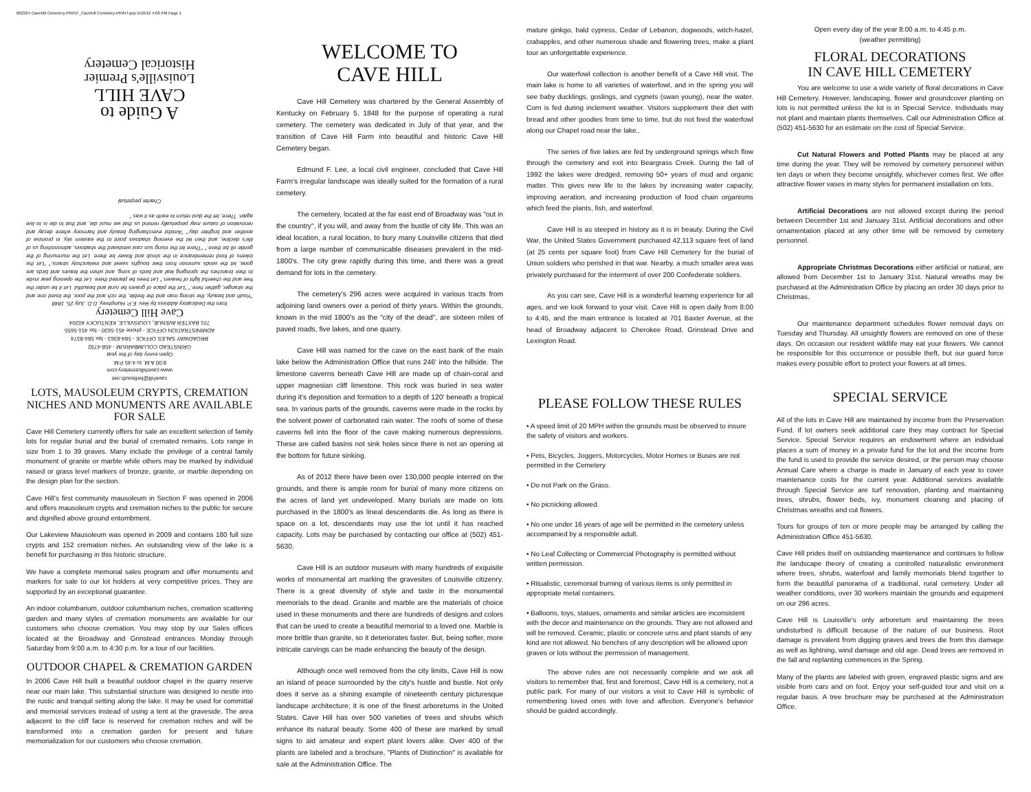002324 Cavehill Cemetery-PRINT_Cavehill Cemetery-PRINT.qxp 5/10/12 4:00 PM Page 1
cavehill@bellsouth.net
www.cavehillcemetery.com
8:00 A.M. to 4:45 P.M.
Open every day of the year
GRINSTEAD COLUMBARIUM - 458-4792
BROADWAY SALES OFFICE - 584-8363 - fax 584-8374
ADMINISTRATION OFFICE - phone 451-5630 - fax 451-5655
701 BAXTER AVENUE, LOUISVILLE, KENTUCKY 40204
Cave Hill Cemetery
from the Dedicatory Address by Rev. E.P. Humphrey, D.D. July 25, 1848
"Youth and beauty, the strong man and the feeble, the rich and the poor, the loved one and the stranger, gather here." "Let the place of graves be rural and beautiful. Let it be under the free and the cheerful light of heaven." Let trees be planted there. Let the opening year invite to their branches the springing leaf and birds of song, and when the leaves and birds are gone, let the winds summon from their boughs sweet and melancholy strains." "Let the tokens of fond remembrance in the shrub and flower be there. Let the murmuring of the gentle rill be there." "There let the rising sun cast westward the shadows, admonishing us of life's decline, and then let the evening shadows point to the eastern sky, in promise of another and brighter day." "Amidst everchanging beauty and harmony where decay and renovation of nature may perpetually remind us that we must die, and that to die is to live again. There, let the dust return to earth as it was."
Charter perpetual
A Guide to
CAVE HILL
Louisville's Premier
Historical Cemetery
LOTS, MAUSOLEUM CRYPTS, CREMATION NICHES AND MONUMENTS ARE AVAILABLE FOR SALE
Cave Hill Cemetery currently offers for sale an excellent selection of family lots for regular burial and the burial of cremated remains. Lots range in size from 1 to 39 graves. Many include the privilege of a central family monument of granite or marble while others may be marked by individual raised or grass level markers of bronze, granite, or marble depending on the design plan for the section.
Cave Hill's first community mausoleum in Section F was opened in 2006 and offers mausoleum crypts and cremation niches to the public for secure and dignified above ground entombment.
Our Lakeview Mausoleum was opened in 2009 and contains 180 full size crypts and 152 cremation niches. An outstanding view of the lake is a benefit for purchasing in this historic structure.
We have a complete memorial sales program and offer monuments and markers for sale to our lot holders at very competitive prices. They are supported by an exceptional guarantee.
An indoor columbarium, outdoor columbarium niches, cremation scattering garden and many styles of cremation monuments are available for our customers who choose cremation. You may stop by our Sales offices located at the Broadway and Grinstead entrances Monday through Saturday from 9:00 a.m. to 4:30 p.m. for a tour of our facilities.
OUTDOOR CHAPEL & CREMATION GARDEN
In 2006 Cave Hill built a beautiful outdoor chapel in the quarry reserve near our main lake. This substantial structure was designed to nestle into the rustic and tranquil setting along the lake. It may be used for committal and memorial services instead of using a tent at the graveside. The area adjacent to the cliff face is reserved for cremation niches and will be transformed into a cremation garden for present and future memorialization for our customers who choose cremation.
WELCOME TO
CAVE HILL
Cave Hill Cemetery was chartered by the General Assembly of Kentucky on February 5, 1848 for the purpose of operating a rural cemetery. The cemetery was dedicated in July of that year, and the transition of Cave Hill Farm into beautiful and historic Cave Hill Cemetery began.
Edmund F. Lee, a local civil engineer, concluded that Cave Hill Farm's irregular landscape was ideally suited for the formation of a rural cemetery.
The cemetery, located at the far east end of Broadway was "out in the country", if you will, and away from the bustle of city life. This was an ideal location, a rural location, to bury many Louisville citizens that died from a large number of communicable diseases prevalent in the mid-1800's. The city grew rapidly during this time, and there was a great demand for lots in the cemetery.
The cemetery's 296 acres were acquired in various tracts from adjoining land owners over a period of thirty years. Within the grounds, known in the mid 1800's as the "city of the dead", are sixteen miles of paved roads, five lakes, and one quarry.
Cave Hill was named for the cave on the east bank of the main lake below the Administration Office that runs 246' into the hillside. The limestone caverns beneath Cave Hill are made up of chain-coral and upper magnesian cliff limestone. This rock was buried in sea water during it's deposition and formation to a depth of 120' beneath a tropical sea. In various parts of the grounds, caverns were made in the rocks by the solvent power of carbonated rain water. The roofs of some of these caverns fell into the floor of the cave making numerous depressions. These are called basins not sink holes since there is not an opening at the bottom for future sinking.
As of 2012 there have been over 130,000 people interred on the grounds, and there is ample room for burial of many more citizens on the acres of land yet undeveloped. Many burials are made on lots purchased in the 1800's as lineal descendants die. As long as there is space on a lot, descendants may use the lot until it has reached capacity. Lots may be purchased by contacting our office at (502) 451-5630.
Cave Hill is an outdoor museum with many hundreds of exquisite works of monumental art marking the gravesites of Louisville citizenry. There is a great diversity of style and taste in the monumental memorials to the dead. Granite and marble are the materials of choice used in these monuments and there are hundreds of designs and colors that can be used to create a beautiful memorial to a loved one. Marble is more brittle than granite, so it deteriorates faster. But, being softer, more intricate carvings can be made enhancing the beauty of the design.
Although once well removed from the city limits, Cave Hill is now an island of peace surrounded by the city's hustle and bustle. Not only does it serve as a shining example of nineteenth century picturesque landscape architecture; it is one of the finest arboretums in the United States. Cave Hill has over 500 varieties of trees and shrubs which enhance its natural beauty. Some 400 of these are marked by small signs to aid amateur and expert plant lovers alike. Over 400 of the plants are labeled and a brochure, "Plants of Distinction" is available for sale at the Administration Office. The
mature ginkgo, bald cypress, Cedar of Lebanon, dogwoods, witch-hazel, crabapples, and other numerous shade and flowering trees, make a plant tour an unforgettable experience.
Our waterfowl collection is another benefit of a Cave Hill visit. The main lake is home to all varieties of waterfowl, and in the spring you will see baby ducklings, goslings, and cygnets (swan young), near the water. Corn is fed during inclement weather. Visitors supplement their diet with bread and other goodies from time to time, but do not feed the waterfowl along our Chapel road near the lake..
The series of five lakes are fed by underground springs which flow through the cemetery and exit into Beargrass Creek. During the fall of 1992 the lakes were dredged, removing 50+ years of mud and organic matter. This gives new life to the lakes by increasing water capacity, improving aeration, and increasing production of food chain organisms which feed the plants, fish, and waterfowl.
Cave Hill is as steeped in history as it is in beauty. During the Civil War, the United States Government purchased 42,113 square feet of land (at 25 cents per square foot) from Cave Hill Cemetery for the burial of Union soldiers who perished in that war. Nearby, a much smaller area was privately purchased for the interment of over 200 Confederate soldiers.
As you can see, Cave Hill is a wonderful learning experience for all ages, and we look forward to your visit. Cave Hill is open daily from 8:00 to 4:45, and the main entrance is located at 701 Baxter Avenue, at the head of Broadway adjacent to Cherokee Road, Grinstead Drive and Lexington Road.
PLEASE FOLLOW THESE RULES
• A speed limit of 20 MPH within the grounds must be observed to insure the safety of visitors and workers.
• Pets, Bicycles, Joggers, Motorcycles, Motor Homes or Buses are not permitted in the Cemetery
• Do not Park on the Grass.
• No picnicking allowed.
• No one under 16 years of age will be permitted in the cemetery unless accompanied by a responsible adult.
• No Leaf Collecting or Commercial Photography is permitted without written permission.
• Ritualistic, ceremonial burning of various items is only permitted in appropriate metal containers.
• Balloons, toys, statues, ornaments and similar articles are inconsistent with the decor and maintenance on the grounds. They are not allowed and will be removed. Ceramic, plastic or concrete urns and plant stands of any kind are not allowed. No benches of any description will be allowed upon graves or lots without the permission of management.
The above rules are not necessarily complete and we ask all visitors to remember that, first and foremost, Cave Hill is a cemetery, not a public park. For many of our visitors a visit to Cave Hill is symbolic of remembering loved ones with love and affection. Everyone's behavior should be guided accordingly.
Open every day of the year 8:00 a.m. to 4:45 p.m.
(weather permitting)
FLORAL DECORATIONS
IN CAVE HILL CEMETERY
You are welcome to use a wide variety of floral decorations in Cave Hill Cemetery. However, landscaping, flower and groundcover planting on lots is not permitted unless the lot is in Special Service. Individuals may not plant and maintain plants themselves. Call our Administration Office at (502) 451-5630 for an estimate on the cost of Special Service.
Cut Natural Flowers and Potted Plants may be placed at any time during the year. They will be removed by cemetery personnel within ten days or when they become unsightly, whichever comes first. We offer attractive flower vases in many styles for permanent installation on lots.
Artificial Decorations are not allowed except during the period between December 1st and January 31st. Artificial decorations and other ornamentation placed at any other time will be removed by cemetery personnel.
Appropriate Christmas Decorations either artificial or natural, are allowed from December 1st to January 31st. Natural wreaths may be purchased at the Administration Office by placing an order 30 days prior to Christmas.
Our maintenance department schedules flower removal days on Tuesday and Thursday. All unsightly flowers are removed on one of these days. On occasion our resident wildlife may eat your flowers. We cannot be responsible for this occurrence or possible theft, but our guard force makes every possible effort to protect your flowers at all times.
SPECIAL SERVICE
All of the lots in Cave Hill are maintained by income from the Preservation Fund. If lot owners seek additional care they may contract for Special Service. Special Service requires an endowment where an individual places a sum of money in a private fund for the lot and the income from the fund is used to provide the service desired, or the person may choose Annual Care where a charge is made in January of each year to cover maintenance costs for the current year. Additional services available through Special Service are turf renovation, planting and maintaining trees, shrubs, flower beds, ivy, monument cleaning and placing of Christmas wreaths and cut flowers.
Tours for groups of ten or more people may be arranged by calling the Administration Office 451-5630.
Cave Hill prides itself on outstanding maintenance and continues to follow the landscape theory of creating a controlled naturalistic environment where trees, shrubs, waterfowl and family memorials blend together to form the beautiful panorama of a traditional, rural cemetery. Under all weather conditions, over 30 workers maintain the grounds and equipment on our 296 acres.
Cave Hill is Louisville's only arboretum and maintaining the trees undisturbed is difficult because of the nature of our business. Root damage is prevalent from digging graves and trees die from this damage as well as lightning, wind damage and old age. Dead trees are removed in the fall and replanting commences in the Spring.
Many of the plants are labeled with green, engraved plastic signs and are visible from cars and on foot. Enjoy your self-guided tour and visit on a regular basis. A tree brochure may be purchased at the Administration Office.